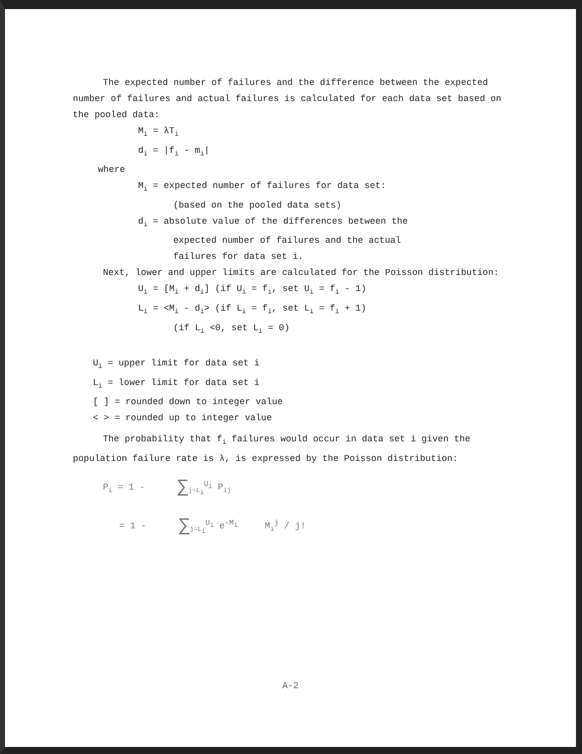The expected number of failures and the difference between the expected number of failures and actual failures is calculated for each data set based on the pooled data:
M<sub>i</sub> = λT<sub>i</sub>
d<sub>i</sub> = |f<sub>i</sub> - m<sub>i</sub>|
where
M<sub>i</sub> = expected number of failures for data set:
(based on the pooled data sets)
d<sub>i</sub> = absolute value of the differences between the
expected number of failures and the actual
failures for data set i.
Next, lower and upper limits are calculated for the Poisson distribution:
U<sub>i</sub> = [M<sub>i</sub> + d<sub>i</sub>] (if U<sub>i</sub> = f<sub>i</sub>, set U<sub>i</sub> = f<sub>i</sub> - 1)
L<sub>i</sub> = <M<sub>i</sub> - d<sub>i</sub>> (if L<sub>i</sub> = f<sub>i</sub>, set L<sub>i</sub> = f<sub>i</sub> + 1)
(if L<sub>i</sub> <0, set L<sub>i</sub> = 0)
U<sub>i</sub> = upper limit for data set i
L<sub>i</sub> = lower limit for data set i
[ ] = rounded down to integer value
< > = rounded up to integer value
The probability that f<sub>i</sub> failures would occur in data set i given the population failure rate is λ, is expressed by the Poisson distribution:
P<sub>i</sub> = 1 - ∑<sub>j=L<sub>i</sub></sub><sup>U<sub>i</sub></sup> P<sub>ij</sub>
= 1 - ∑<sub>j=L<sub>i</sub></sub><sup>U<sub>i</sub></sup> e<sup>-M<sub>i</sub></sup> M<sub>i</sub><sup>j</sup> / j!
A-2